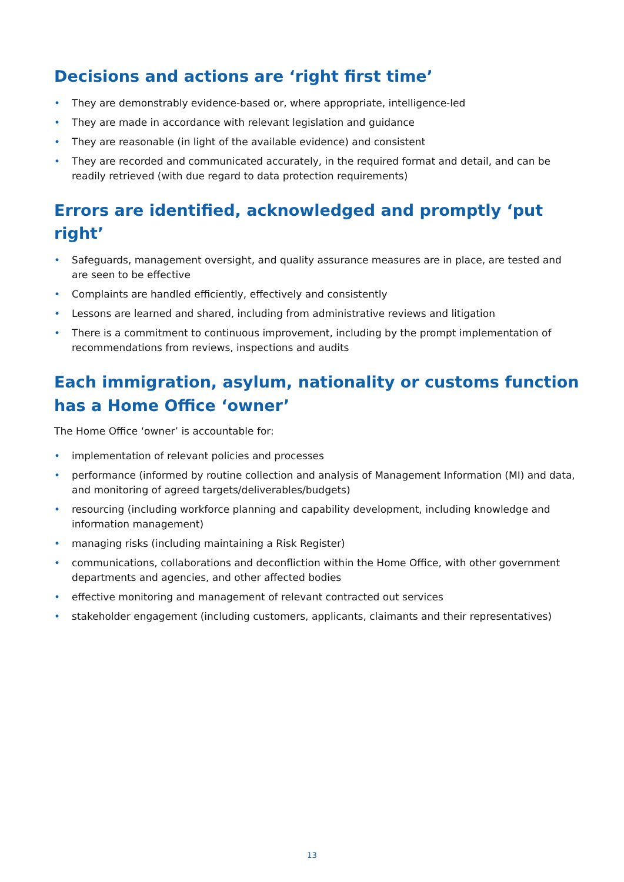Decisions and actions are ‘right first time’
• They are demonstrably evidence-based or, where appropriate, intelligence-led
• They are made in accordance with relevant legislation and guidance
• They are reasonable (in light of the available evidence) and consistent
• They are recorded and communicated accurately, in the required format and detail, and can be readily retrieved (with due regard to data protection requirements)
Errors are identified, acknowledged and promptly ‘put right’
• Safeguards, management oversight, and quality assurance measures are in place, are tested and are seen to be effective
• Complaints are handled efficiently, effectively and consistently
• Lessons are learned and shared, including from administrative reviews and litigation
• There is a commitment to continuous improvement, including by the prompt implementation of recommendations from reviews, inspections and audits
Each immigration, asylum, nationality or customs function has a Home Office ‘owner’
The Home Office ‘owner’ is accountable for:
• implementation of relevant policies and processes
• performance (informed by routine collection and analysis of Management Information (MI) and data, and monitoring of agreed targets/deliverables/budgets)
• resourcing (including workforce planning and capability development, including knowledge and information management)
• managing risks (including maintaining a Risk Register)
• communications, collaborations and deconfliction within the Home Office, with other government departments and agencies, and other affected bodies
• effective monitoring and management of relevant contracted out services
• stakeholder engagement (including customers, applicants, claimants and their representatives)
13